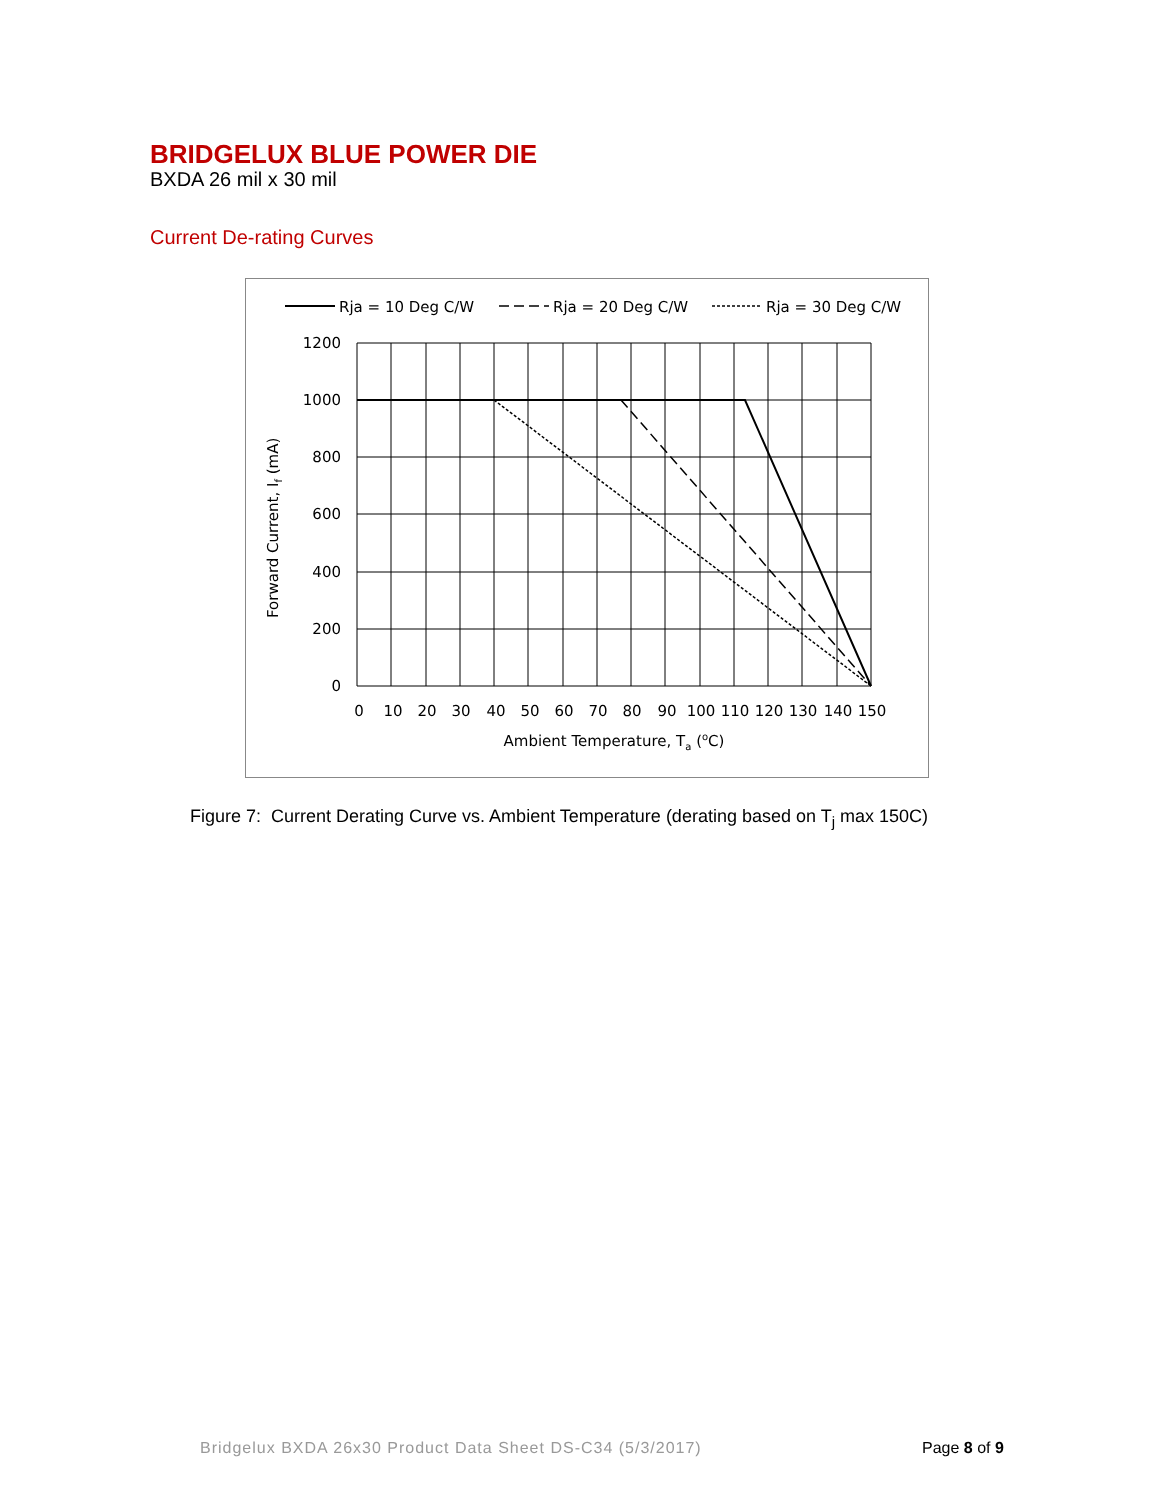BRIDGELUX BLUE POWER DIE
BXDA 26 mil x 30 mil
Current De-rating Curves
Rja = 10 Deg C/W
Rja = 20 Deg C/W
Rja = 30 Deg C/W
1200
1000
800
600
400
200
0
0
10
20
30
40
50
60
70
80
90
100
110
120
130
140
150
Ambient Temperature, Ta (oC)
Forward Current, If (mA)
Figure 7: Current Derating Curve vs. Ambient Temperature (derating based on T<sub>j</sub> max 150C)
Bridgelux BXDA 26x30 Product Data Sheet DS-C34 (5/3/2017)
Page 8 of 9